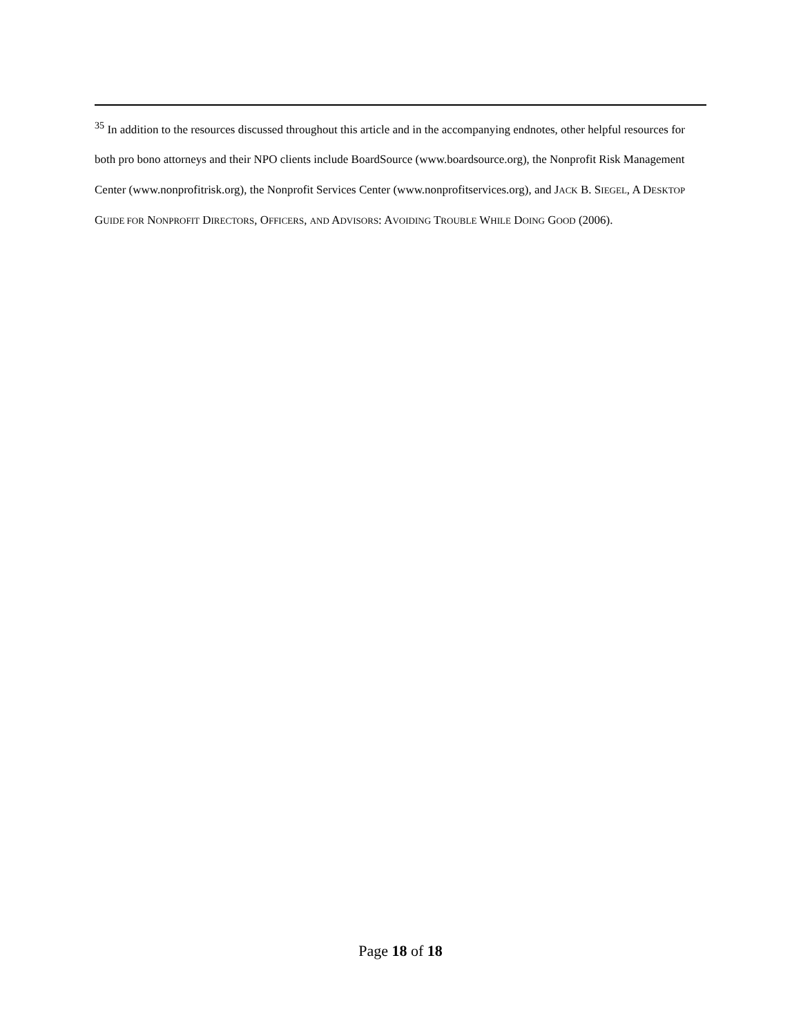<sup>35</sup> In addition to the resources discussed throughout this article and in the accompanying endnotes, other helpful resources for both pro bono attorneys and their NPO clients include BoardSource (www.boardsource.org), the Nonprofit Risk Management Center (www.nonprofitrisk.org), the Nonprofit Services Center (www.nonprofitservices.org), and JACK B. SIEGEL, A DESKTOP GUIDE FOR NONPROFIT DIRECTORS, OFFICERS, AND ADVISORS: AVOIDING TROUBLE WHILE DOING GOOD (2006).
Page 18 of 18